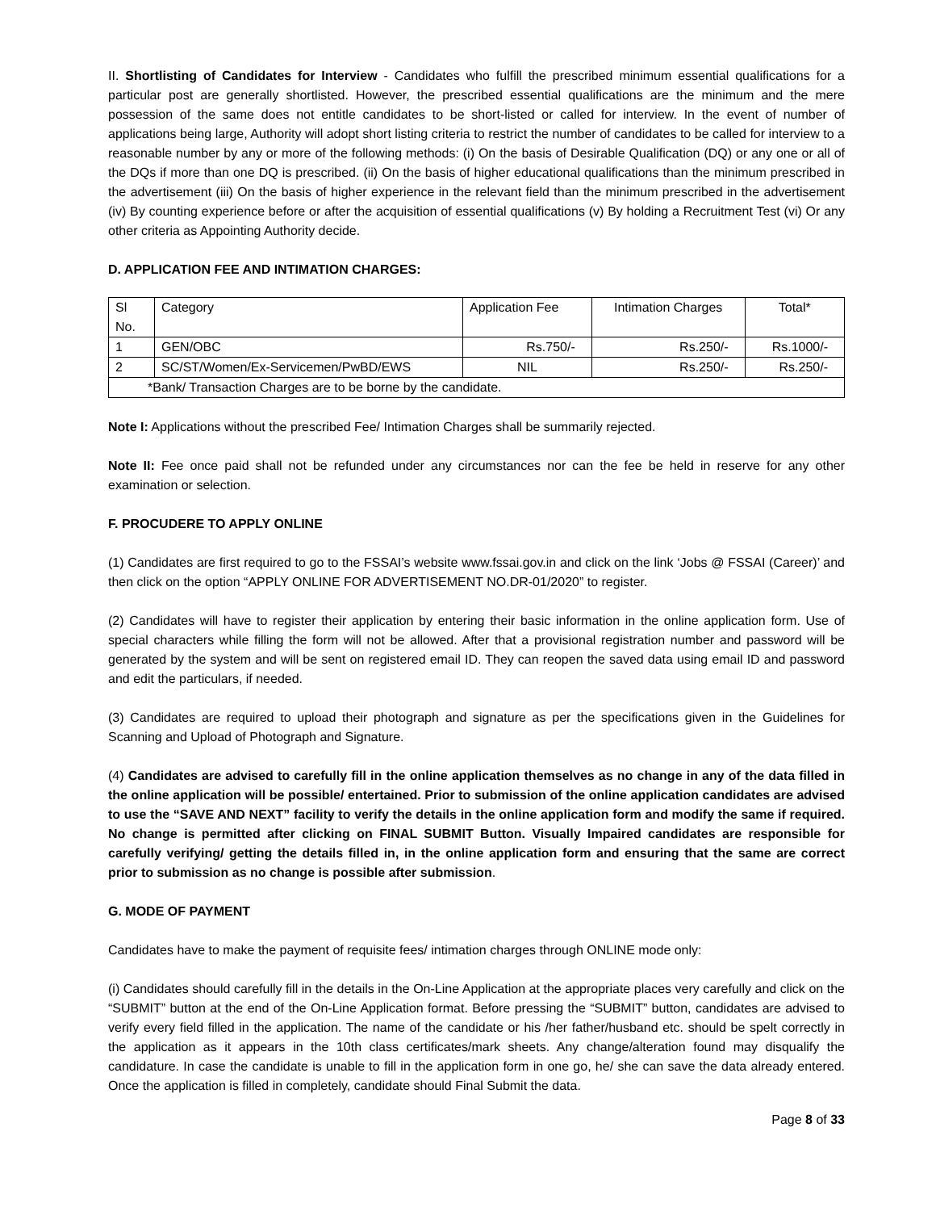II. Shortlisting of Candidates for Interview - Candidates who fulfill the prescribed minimum essential qualifications for a particular post are generally shortlisted. However, the prescribed essential qualifications are the minimum and the mere possession of the same does not entitle candidates to be short-listed or called for interview. In the event of number of applications being large, Authority will adopt short listing criteria to restrict the number of candidates to be called for interview to a reasonable number by any or more of the following methods: (i) On the basis of Desirable Qualification (DQ) or any one or all of the DQs if more than one DQ is prescribed. (ii) On the basis of higher educational qualifications than the minimum prescribed in the advertisement (iii) On the basis of higher experience in the relevant field than the minimum prescribed in the advertisement (iv) By counting experience before or after the acquisition of essential qualifications (v) By holding a Recruitment Test (vi) Or any other criteria as Appointing Authority decide.
D. APPLICATION FEE AND INTIMATION CHARGES:
| Sl No. | Category | Application Fee | Intimation Charges | Total* |
| 1 | GEN/OBC | Rs.750/- | Rs.250/- | Rs.1000/- |
| 2 | SC/ST/Women/Ex-Servicemen/PwBD/EWS | NIL | Rs.250/- | Rs.250/- |
| *Bank/ Transaction Charges are to be borne by the candidate. | | | | |
Note I: Applications without the prescribed Fee/ Intimation Charges shall be summarily rejected.
Note II: Fee once paid shall not be refunded under any circumstances nor can the fee be held in reserve for any other examination or selection.
F. PROCUDERE TO APPLY ONLINE
(1) Candidates are first required to go to the FSSAI’s website www.fssai.gov.in and click on the link ‘Jobs @ FSSAI (Career)’ and then click on the option “APPLY ONLINE FOR ADVERTISEMENT NO.DR-01/2020” to register.
(2) Candidates will have to register their application by entering their basic information in the online application form. Use of special characters while filling the form will not be allowed. After that a provisional registration number and password will be generated by the system and will be sent on registered email ID. They can reopen the saved data using email ID and password and edit the particulars, if needed.
(3) Candidates are required to upload their photograph and signature as per the specifications given in the Guidelines for Scanning and Upload of Photograph and Signature.
(4) Candidates are advised to carefully fill in the online application themselves as no change in any of the data filled in the online application will be possible/ entertained. Prior to submission of the online application candidates are advised to use the “SAVE AND NEXT” facility to verify the details in the online application form and modify the same if required. No change is permitted after clicking on FINAL SUBMIT Button. Visually Impaired candidates are responsible for carefully verifying/ getting the details filled in, in the online application form and ensuring that the same are correct prior to submission as no change is possible after submission.
G. MODE OF PAYMENT
Candidates have to make the payment of requisite fees/ intimation charges through ONLINE mode only:
(i) Candidates should carefully fill in the details in the On-Line Application at the appropriate places very carefully and click on the “SUBMIT” button at the end of the On-Line Application format. Before pressing the “SUBMIT” button, candidates are advised to verify every field filled in the application. The name of the candidate or his /her father/husband etc. should be spelt correctly in the application as it appears in the 10th class certificates/mark sheets. Any change/alteration found may disqualify the candidature. In case the candidate is unable to fill in the application form in one go, he/ she can save the data already entered. Once the application is filled in completely, candidate should Final Submit the data.
Page 8 of 33